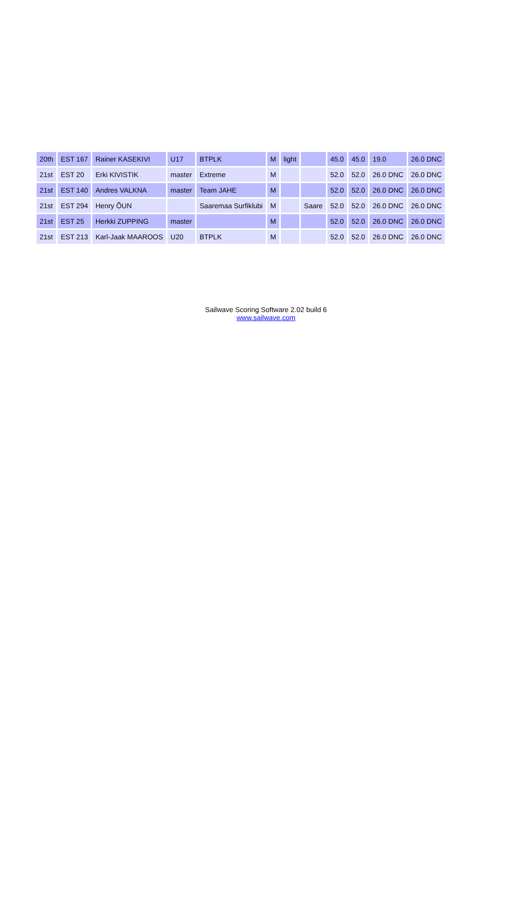| 20th | EST 167 | Rainer KASEKIVI | U17 | BTPLK | M | light | | 45.0 | 45.0 | 19.0 | 26.0 DNC |
| 21st | EST 20 | Erki KIVISTIK | master | Extreme | M | | | 52.0 | 52.0 | 26.0 DNC | 26.0 DNC |
| 21st | EST 140 | Andres VALKNA | master | Team JAHE | M | | | 52.0 | 52.0 | 26.0 DNC | 26.0 DNC |
| 21st | EST 294 | Henry ÕUN | | Saaremaa Surfiklubi | M | | Saare | 52.0 | 52.0 | 26.0 DNC | 26.0 DNC |
| 21st | EST 25 | Herkki ZUPPING | master | | M | | | 52.0 | 52.0 | 26.0 DNC | 26.0 DNC |
| 21st | EST 213 | Karl-Jaak MAAROOS | U20 | BTPLK | M | | | 52.0 | 52.0 | 26.0 DNC | 26.0 DNC |
Sailwave Scoring Software 2.02 build 6
www.sailwave.com